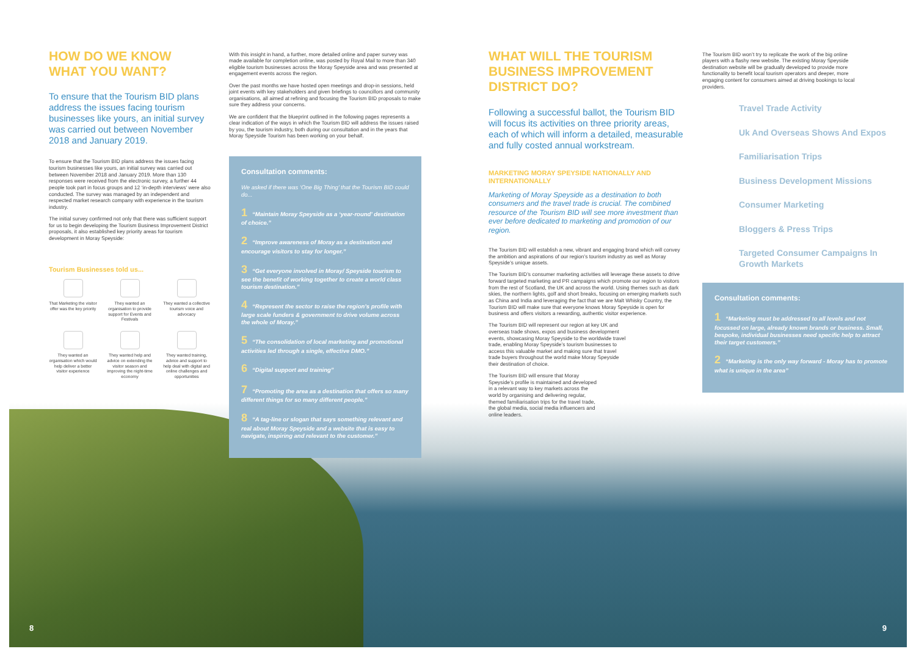HOW DO WE KNOW WHAT YOU WANT?
To ensure that the Tourism BID plans address the issues facing tourism businesses like yours, an initial survey was carried out between November 2018 and January 2019.
To ensure that the Tourism BID plans address the issues facing tourism businesses like yours, an initial survey was carried out between November 2018 and January 2019. More than 130 responses were received from the electronic survey, a further 44 people took part in focus groups and 12 ‘in-depth interviews’ were also conducted. The survey was managed by an independent and respected market research company with experience in the tourism industry.
The initial survey confirmed not only that there was sufficient support for us to begin developing the Tourism Business Improvement District proposals, it also established key priority areas for tourism development in Moray Speyside:
Tourism Businesses told us...
That Marketing the visitor offer was the key priority
They wanted an organisation to provide support for Events and Festivals
They wanted a collective tourism voice and advocacy
They wanted an organisation which would help deliver a better visitor experience
They wanted help and advice on extending the visitor season and improving the night-time economy
They wanted training, advice and support to help deal with digital and online challenges and opportunities
With this insight in hand, a further, more detailed online and paper survey was made available for completion online, was posted by Royal Mail to more than 340 eligible tourism businesses across the Moray Speyside area and was presented at engagement events across the region.
Over the past months we have hosted open meetings and drop-in sessions, held joint events with key stakeholders and given briefings to councillors and community organisations, all aimed at refining and focusing the Tourism BID proposals to make sure they address your concerns.
We are confident that the blueprint outlined in the following pages represents a clear indication of the ways in which the Tourism BID will address the issues raised by you, the tourism industry, both during our consultation and in the years that Moray Speyside Tourism has been working on your behalf.
Consultation comments:
We asked if there was ‘One Big Thing’ that the Tourism BID could do...
1 “Maintain Moray Speyside as a ‘year-round’ destination of choice.”
2 “Improve awareness of Moray as a destination and encourage visitors to stay for longer.”
3 “Get everyone involved in Moray/ Speyside tourism to see the benefit of working together to create a world class tourism destination.”
4 “Represent the sector to raise the region’s profile with large scale funders & government to drive volume across the whole of Moray.”
5 “The consolidation of local marketing and promotional activities led through a single, effective DMO.”
6 “Digital support and training”
7 “Promoting the area as a destination that offers so many different things for so many different people.”
8 “A tag-line or slogan that says something relevant and real about Moray Speyside and a website that is easy to navigate, inspiring and relevant to the customer.”
WHAT WILL THE TOURISM BUSINESS IMPROVEMENT DISTRICT DO?
Following a successful ballot, the Tourism BID will focus its activities on three priority areas, each of which will inform a detailed, measurable and fully costed annual workstream.
MARKETING MORAY SPEYSIDE NATIONALLY AND INTERNATIONALLY
Marketing of Moray Speyside as a destination to both consumers and the travel trade is crucial. The combined resource of the Tourism BID will see more investment than ever before dedicated to marketing and promotion of our region.
The Tourism BID will establish a new, vibrant and engaging brand which will convey the ambition and aspirations of our region’s tourism industry as well as Moray Speyside’s unique assets.
The Tourism BID’s consumer marketing activities will leverage these assets to drive forward targeted marketing and PR campaigns which promote our region to visitors from the rest of Scotland, the UK and across the world. Using themes such as dark skies, the northern lights, golf and short breaks, focusing on emerging markets such as China and India and leveraging the fact that we are Malt Whisky Country, the Tourism BID will make sure that everyone knows Moray Speyside is open for business and offers visitors a rewarding, authentic visitor experience.
The Tourism BID will represent our region at key UK and overseas trade shows, expos and business development events, showcasing Moray Speyside to the worldwide travel trade, enabling Moray Speyside’s tourism businesses to access this valuable market and making sure that travel trade buyers throughout the world make Moray Speyside their destination of choice.
The Tourism BID will ensure that Moray Speyside’s profile is maintained and developed in a relevant way to key markets across the world by organising and delivering regular, themed familiarisation trips for the travel trade, the global media, social media influencers and online leaders.
The Tourism BID won’t try to replicate the work of the big online players with a flashy new website. The existing Moray Speyside destination website will be gradually developed to provide more functionality to benefit local tourism operators and deeper, more engaging content for consumers aimed at driving bookings to local providers.
Travel Trade Activity
Uk And Overseas Shows And Expos
Familiarisation Trips
Business Development Missions
Consumer Marketing
Bloggers & Press Trips
Targeted Consumer Campaigns In Growth Markets
Consultation comments:
1 “Marketing must be addressed to all levels and not focussed on large, already known brands or business. Small, bespoke, individual businesses need specific help to attract their target customers.”
2 “Marketing is the only way forward - Moray has to promote what is unique in the area”
8 9